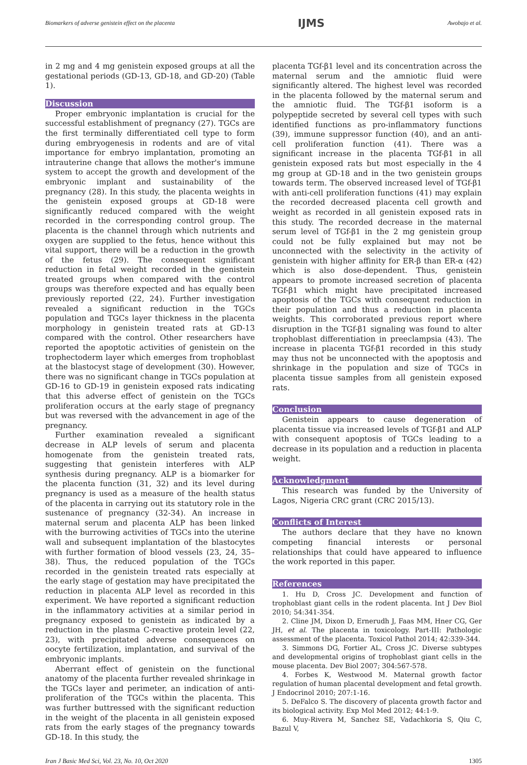Biomarkers of adverse genistein effect on the placenta IJMS Awobajo et al.
in 2 mg and 4 mg genistein exposed groups at all the gestational periods (GD-13, GD-18, and GD-20) (Table 1).
Discussion
Proper embryonic implantation is crucial for the successful establishment of pregnancy (27). TGCs are the first terminally differentiated cell type to form during embryogenesis in rodents and are of vital importance for embryo implantation, promoting an intrauterine change that allows the mother's immune system to accept the growth and development of the embryonic implant and sustainability of the pregnancy (28). In this study, the placenta weights in the genistein exposed groups at GD-18 were significantly reduced compared with the weight recorded in the corresponding control group. The placenta is the channel through which nutrients and oxygen are supplied to the fetus, hence without this vital support, there will be a reduction in the growth of the fetus (29). The consequent significant reduction in fetal weight recorded in the genistein treated groups when compared with the control groups was therefore expected and has equally been previously reported (22, 24). Further investigation revealed a significant reduction in the TGCs population and TGCs layer thickness in the placenta morphology in genistein treated rats at GD-13 compared with the control. Other researchers have reported the apoptotic activities of genistein on the trophectoderm layer which emerges from trophoblast at the blastocyst stage of development (30). However, there was no significant change in TGCs population at GD-16 to GD-19 in genistein exposed rats indicating that this adverse effect of genistein on the TGCs proliferation occurs at the early stage of pregnancy but was reversed with the advancement in age of the pregnancy.
Further examination revealed a significant decrease in ALP levels of serum and placenta homogenate from the genistein treated rats, suggesting that genistein interferes with ALP synthesis during pregnancy. ALP is a biomarker for the placenta function (31, 32) and its level during pregnancy is used as a measure of the health status of the placenta in carrying out its statutory role in the sustenance of pregnancy (32-34). An increase in maternal serum and placenta ALP has been linked with the burrowing activities of TGCs into the uterine wall and subsequent implantation of the blastocytes with further formation of blood vessels (23, 24, 35–38). Thus, the reduced population of the TGCs recorded in the genistein treated rats especially at the early stage of gestation may have precipitated the reduction in placenta ALP level as recorded in this experiment. We have reported a significant reduction in the inflammatory activities at a similar period in pregnancy exposed to genistein as indicated by a reduction in the plasma C-reactive protein level (22, 23), with precipitated adverse consequences on oocyte fertilization, implantation, and survival of the embryonic implants.
Aberrant effect of genistein on the functional anatomy of the placenta further revealed shrinkage in the TGCs layer and perimeter, an indication of anti-proliferation of the TGCs within the placenta. This was further buttressed with the significant reduction in the weight of the placenta in all genistein exposed rats from the early stages of the pregnancy towards GD-18. In this study, the
placenta TGf-β1 level and its concentration across the maternal serum and the amniotic fluid were significantly altered. The highest level was recorded in the placenta followed by the maternal serum and the amniotic fluid. The TGf-β1 isoform is a polypeptide secreted by several cell types with such identified functions as pro-inflammatory functions (39), immune suppressor function (40), and an anti-cell proliferation function (41). There was a significant increase in the placenta TGf-β1 in all genistein exposed rats but most especially in the 4 mg group at GD-18 and in the two genistein groups towards term. The observed increased level of TGf-β1 with anti-cell proliferation functions (41) may explain the recorded decreased placenta cell growth and weight as recorded in all genistein exposed rats in this study. The recorded decrease in the maternal serum level of TGf-β1 in the 2 mg genistein group could not be fully explained but may not be unconnected with the selectivity in the activity of genistein with higher affinity for ER-β than ER-α (42) which is also dose-dependent. Thus, genistein appears to promote increased secretion of placenta TGf-β1 which might have precipitated increased apoptosis of the TGCs with consequent reduction in their population and thus a reduction in placenta weights. This corroborated previous report where disruption in the TGf-β1 signaling was found to alter trophoblast differentiation in preeclampsia (43). The increase in placenta TGf-β1 recorded in this study may thus not be unconnected with the apoptosis and shrinkage in the population and size of TGCs in placenta tissue samples from all genistein exposed rats.
Conclusion
Genistein appears to cause degeneration of placenta tissue via increased levels of TGf-β1 and ALP with consequent apoptosis of TGCs leading to a decrease in its population and a reduction in placenta weight.
Acknowledgment
This research was funded by the University of Lagos, Nigeria CRC grant (CRC 2015/13).
Conflicts of Interest
The authors declare that they have no known competing financial interests or personal relationships that could have appeared to influence the work reported in this paper.
References
1. Hu D, Cross JC. Development and function of trophoblast giant cells in the rodent placenta. Int J Dev Biol 2010; 54:341-354.
2. Cline JM, Dixon D, Ernerudh J, Faas MM, Hner CG, Ger JH, et al. The placenta in toxicology. Part-III: Pathologic assessment of the placenta. Toxicol Pathol 2014; 42:339-344.
3. Simmons DG, Fortier AL, Cross JC. Diverse subtypes and developmental origins of trophoblast giant cells in the mouse placenta. Dev Biol 2007; 304:567-578.
4. Forbes K, Westwood M. Maternal growth factor regulation of human placental development and fetal growth. J Endocrinol 2010; 207:1-16.
5. DeFalco S. The discovery of placenta growth factor and its biological activity. Exp Mol Med 2012; 44:1-9.
6. Muy-Rivera M, Sanchez SE, Vadachkoria S, Qiu C, Bazul V,
Iran J Basic Med Sci, Vol. 23, No. 10, Oct 2020 1305